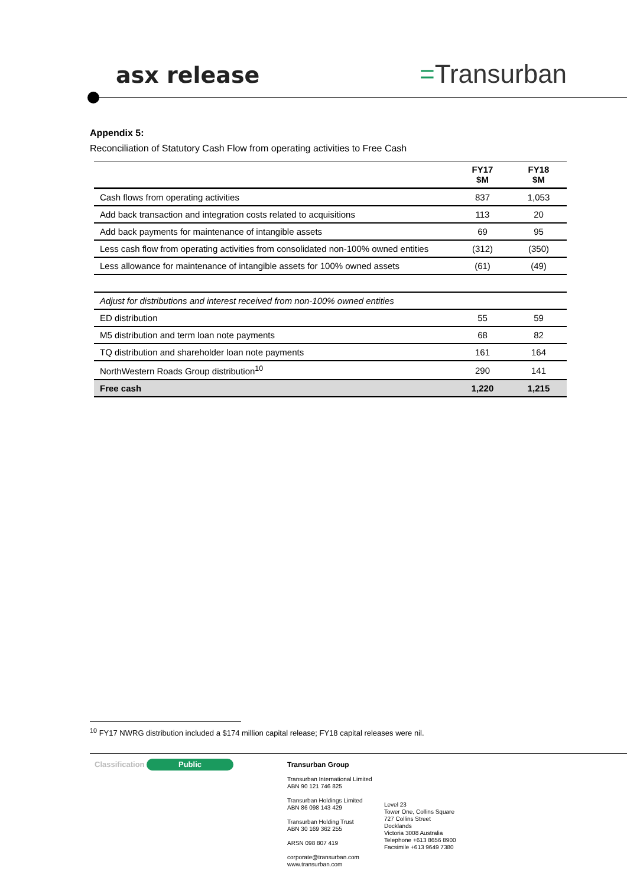asx release =Transurban
Appendix 5:
Reconciliation of Statutory Cash Flow from operating activities to Free Cash
| | FY17 $M | FY18 $M |
| --- | --- | --- |
| Cash flows from operating activities | 837 | 1,053 |
| Add back transaction and integration costs related to acquisitions | 113 | 20 |
| Add back payments for maintenance of intangible assets | 69 | 95 |
| Less cash flow from operating activities from consolidated non-100% owned entities | (312) | (350) |
| Less allowance for maintenance of intangible assets for 100% owned assets | (61) | (49) |
| Adjust for distributions and interest received from non-100% owned entities | | |
| ED distribution | 55 | 59 |
| M5 distribution and term loan note payments | 68 | 82 |
| TQ distribution and shareholder loan note payments | 161 | 164 |
| NorthWestern Roads Group distribution<sup>10</sup> | 290 | 141 |
| Free cash | 1,220 | 1,215 |
<sup>10</sup> FY17 NWRG distribution included a $174 million capital release; FY18 capital releases were nil.
Classification Public
Transurban Group
Transurban International Limited
ABN 90 121 746 825
Transurban Holdings Limited
ABN 86 098 143 429
Transurban Holding Trust
ABN 30 169 362 255
ARSN 098 807 419
corporate@transurban.com
www.transurban.com
Level 23
Tower One, Collins Square
727 Collins Street
Docklands
Victoria 3008 Australia
Telephone +613 8656 8900
Facsimile +613 9649 7380